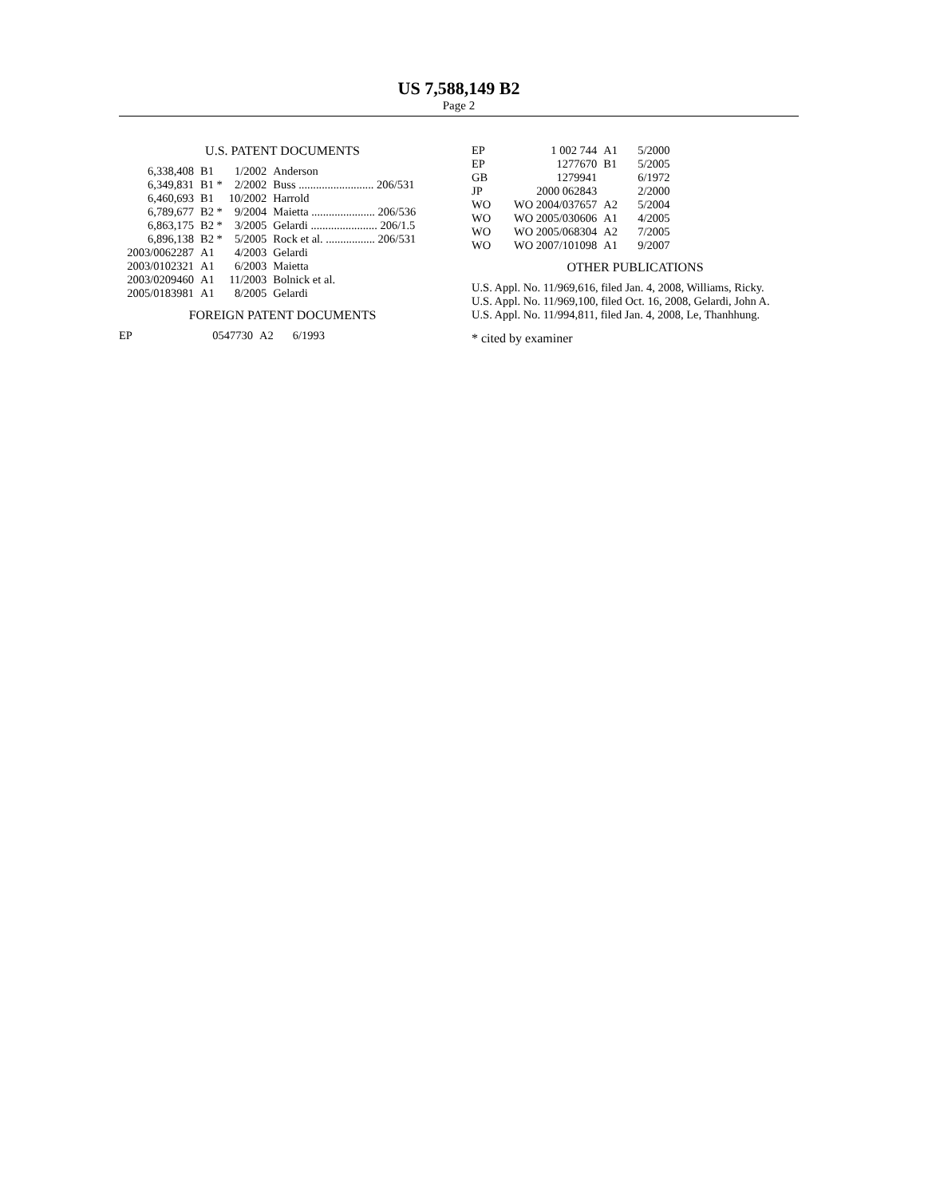US 7,588,149 B2
Page 2
U.S. PATENT DOCUMENTS
| 6,338,408 | B1 | 1/2002 | Anderson |
| 6,349,831 | B1 * | 2/2002 | Buss .......................... 206/531 |
| 6,460,693 | B1 | 10/2002 | Harrold |
| 6,789,677 | B2 * | 9/2004 | Maietta ...................... 206/536 |
| 6,863,175 | B2 * | 3/2005 | Gelardi ....................... 206/1.5 |
| 6,896,138 | B2 * | 5/2005 | Rock et al. ................. 206/531 |
| 2003/0062287 | A1 | 4/2003 | Gelardi |
| 2003/0102321 | A1 | 6/2003 | Maietta |
| 2003/0209460 | A1 | 11/2003 | Bolnick et al. |
| 2005/0183981 | A1 | 8/2005 | Gelardi |
FOREIGN PATENT DOCUMENTS
| EP | 0547730 | A2 | 6/1993 |
| EP | 1 002 744 | A1 | 5/2000 |
| EP | 1277670 | B1 | 5/2005 |
| GB | 1279941 | | 6/1972 |
| JP | 2000 062843 | | 2/2000 |
| WO | WO 2004/037657 | A2 | 5/2004 |
| WO | WO 2005/030606 | A1 | 4/2005 |
| WO | WO 2005/068304 | A2 | 7/2005 |
| WO | WO 2007/101098 | A1 | 9/2007 |
OTHER PUBLICATIONS
U.S. Appl. No. 11/969,616, filed Jan. 4, 2008, Williams, Ricky.
U.S. Appl. No. 11/969,100, filed Oct. 16, 2008, Gelardi, John A.
U.S. Appl. No. 11/994,811, filed Jan. 4, 2008, Le, Thanhhung.
* cited by examiner